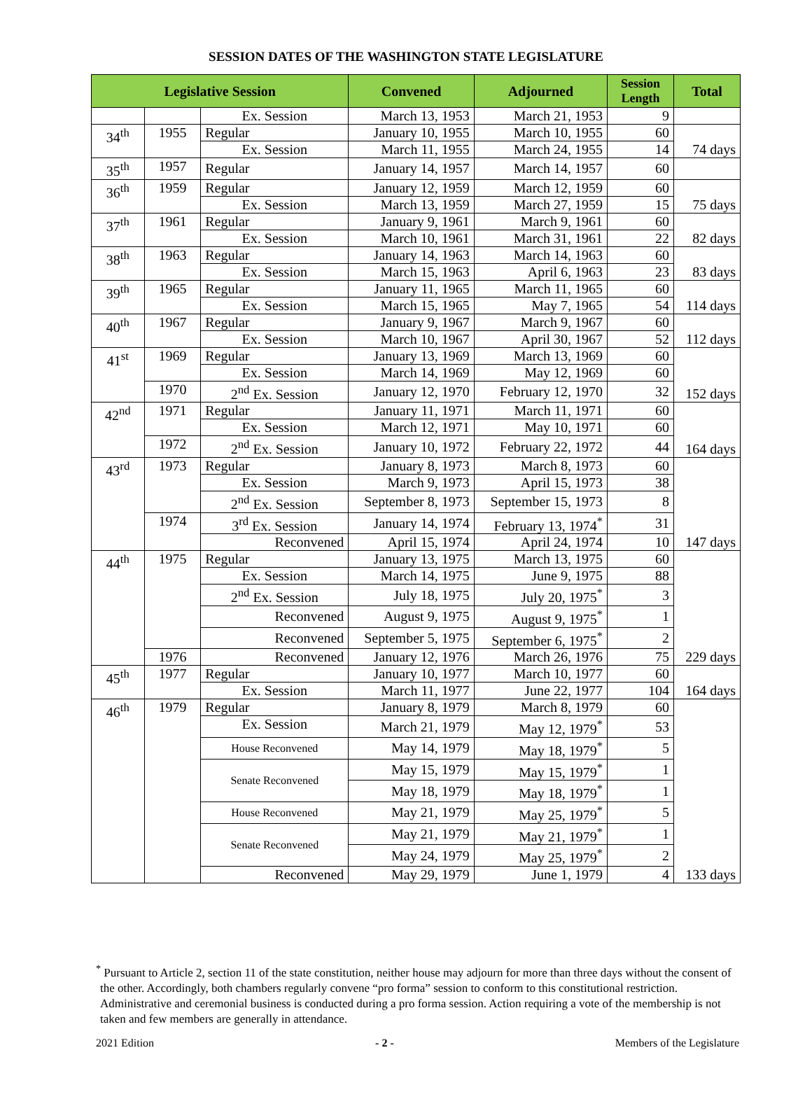SESSION DATES OF THE WASHINGTON STATE LEGISLATURE
| Legislative Session | | | Convened | Adjourned | Session Length | Total |
| --- | --- | --- | --- | --- | --- | --- |
| | | Ex. Session | March 13, 1953 | March 21, 1953 | 9 | |
| 34<sup>th</sup> | 1955 | Regular | January 10, 1955 | March 10, 1955 | 60 | 74 days |
| | | Ex. Session | March 11, 1955 | March 24, 1955 | 14 | |
| 35<sup>th</sup> | 1957 | Regular | January 14, 1957 | March 14, 1957 | 60 | |
| 36<sup>th</sup> | 1959 | Regular | January 12, 1959 | March 12, 1959 | 60 | 75 days |
| | | Ex. Session | March 13, 1959 | March 27, 1959 | 15 | |
| 37<sup>th</sup> | 1961 | Regular | January 9, 1961 | March 9, 1961 | 60 | 82 days |
| | | Ex. Session | March 10, 1961 | March 31, 1961 | 22 | |
| 38<sup>th</sup> | 1963 | Regular | January 14, 1963 | March 14, 1963 | 60 | 83 days |
| | | Ex. Session | March 15, 1963 | April 6, 1963 | 23 | |
| 39<sup>th</sup> | 1965 | Regular | January 11, 1965 | March 11, 1965 | 60 | 114 days |
| | | Ex. Session | March 15, 1965 | May 7, 1965 | 54 | |
| 40<sup>th</sup> | 1967 | Regular | January 9, 1967 | March 9, 1967 | 60 | 112 days |
| | | Ex. Session | March 10, 1967 | April 30, 1967 | 52 | |
| 41<sup>st</sup> | 1969 | Regular | January 13, 1969 | March 13, 1969 | 60 | 152 days |
| | | Ex. Session | March 14, 1969 | May 12, 1969 | 60 | |
| | 1970 | 2<sup>nd</sup> Ex. Session | January 12, 1970 | February 12, 1970 | 32 | |
| 42<sup>nd</sup> | 1971 | Regular | January 11, 1971 | March 11, 1971 | 60 | 164 days |
| | | Ex. Session | March 12, 1971 | May 10, 1971 | 60 | |
| | 1972 | 2<sup>nd</sup> Ex. Session | January 10, 1972 | February 22, 1972 | 44 | |
| 43<sup>rd</sup> | 1973 | Regular | January 8, 1973 | March 8, 1973 | 60 | 147 days |
| | | Ex. Session | March 9, 1973 | April 15, 1973 | 38 | |
| | | 2<sup>nd</sup> Ex. Session | September 8, 1973 | September 15, 1973 | 8 | |
| | 1974 | 3<sup>rd</sup> Ex. Session | January 14, 1974 | February 13, 1974<sup>*</sup> | 31 | |
| | | Reconvened | April 15, 1974 | April 24, 1974 | 10 | |
| 44<sup>th</sup> | 1975 | Regular | January 13, 1975 | March 13, 1975 | 60 | 229 days |
| | | Ex. Session | March 14, 1975 | June 9, 1975 | 88 | |
| | | 2<sup>nd</sup> Ex. Session | July 18, 1975 | July 20, 1975<sup>*</sup> | 3 | |
| | | Reconvened | August 9, 1975 | August 9, 1975<sup>*</sup> | 1 | |
| | | Reconvened | September 5, 1975 | September 6, 1975<sup>*</sup> | 2 | |
| | 1976 | Reconvened | January 12, 1976 | March 26, 1976 | 75 | |
| 45<sup>th</sup> | 1977 | Regular | January 10, 1977 | March 10, 1977 | 60 | 164 days |
| | | Ex. Session | March 11, 1977 | June 22, 1977 | 104 | |
| 46<sup>th</sup> | 1979 | Regular | January 8, 1979 | March 8, 1979 | 60 | 133 days |
| | | Ex. Session | March 21, 1979 | May 12, 1979<sup>*</sup> | 53 | |
| | | House Reconvened | May 14, 1979 | May 18, 1979<sup>*</sup> | 5 | |
| | | Senate Reconvened | May 15, 1979 | May 15, 1979<sup>*</sup> | 1 | |
| | | | May 18, 1979 | May 18, 1979<sup>*</sup> | 1 | |
| | | House Reconvened | May 21, 1979 | May 25, 1979<sup>*</sup> | 5 | |
| | | Senate Reconvened | May 21, 1979 | May 21, 1979<sup>*</sup> | 1 | |
| | | | May 24, 1979 | May 25, 1979<sup>*</sup> | 2 | |
| | | Reconvened | May 29, 1979 | June 1, 1979 | 4 | |
<sup>*</sup> Pursuant to Article 2, section 11 of the state constitution, neither house may adjourn for more than three days without the consent of the other. Accordingly, both chambers regularly convene “pro forma” session to conform to this constitutional restriction. Administrative and ceremonial business is conducted during a pro forma session. Action requiring a vote of the membership is not taken and few members are generally in attendance.
2021 Edition - 2 - Members of the Legislature